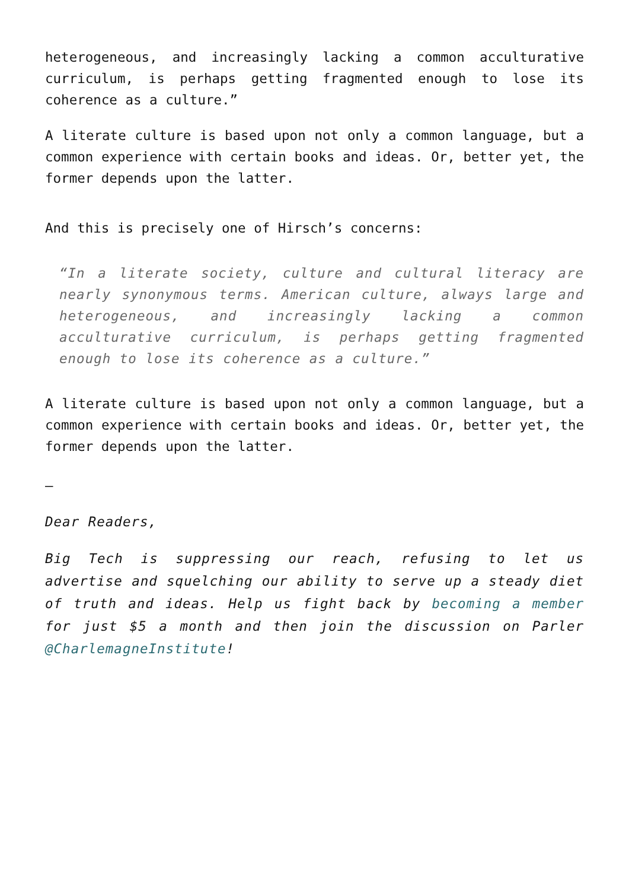heterogeneous, and increasingly lacking a common acculturative curriculum, is perhaps getting fragmented enough to lose its coherence as a culture.”
A literate culture is based upon not only a common language, but a common experience with certain books and ideas. Or, better yet, the former depends upon the latter.
And this is precisely one of Hirsch’s concerns:
“In a literate society, culture and cultural literacy are nearly synonymous terms. American culture, always large and heterogeneous, and increasingly lacking a common acculturative curriculum, is perhaps getting fragmented enough to lose its coherence as a culture.”
A literate culture is based upon not only a common language, but a common experience with certain books and ideas. Or, better yet, the former depends upon the latter.
–
Dear Readers,
Big Tech is suppressing our reach, refusing to let us advertise and squelching our ability to serve up a steady diet of truth and ideas. Help us fight back by becoming a member for just $5 a month and then join the discussion on Parler @CharlemagneInstitute!